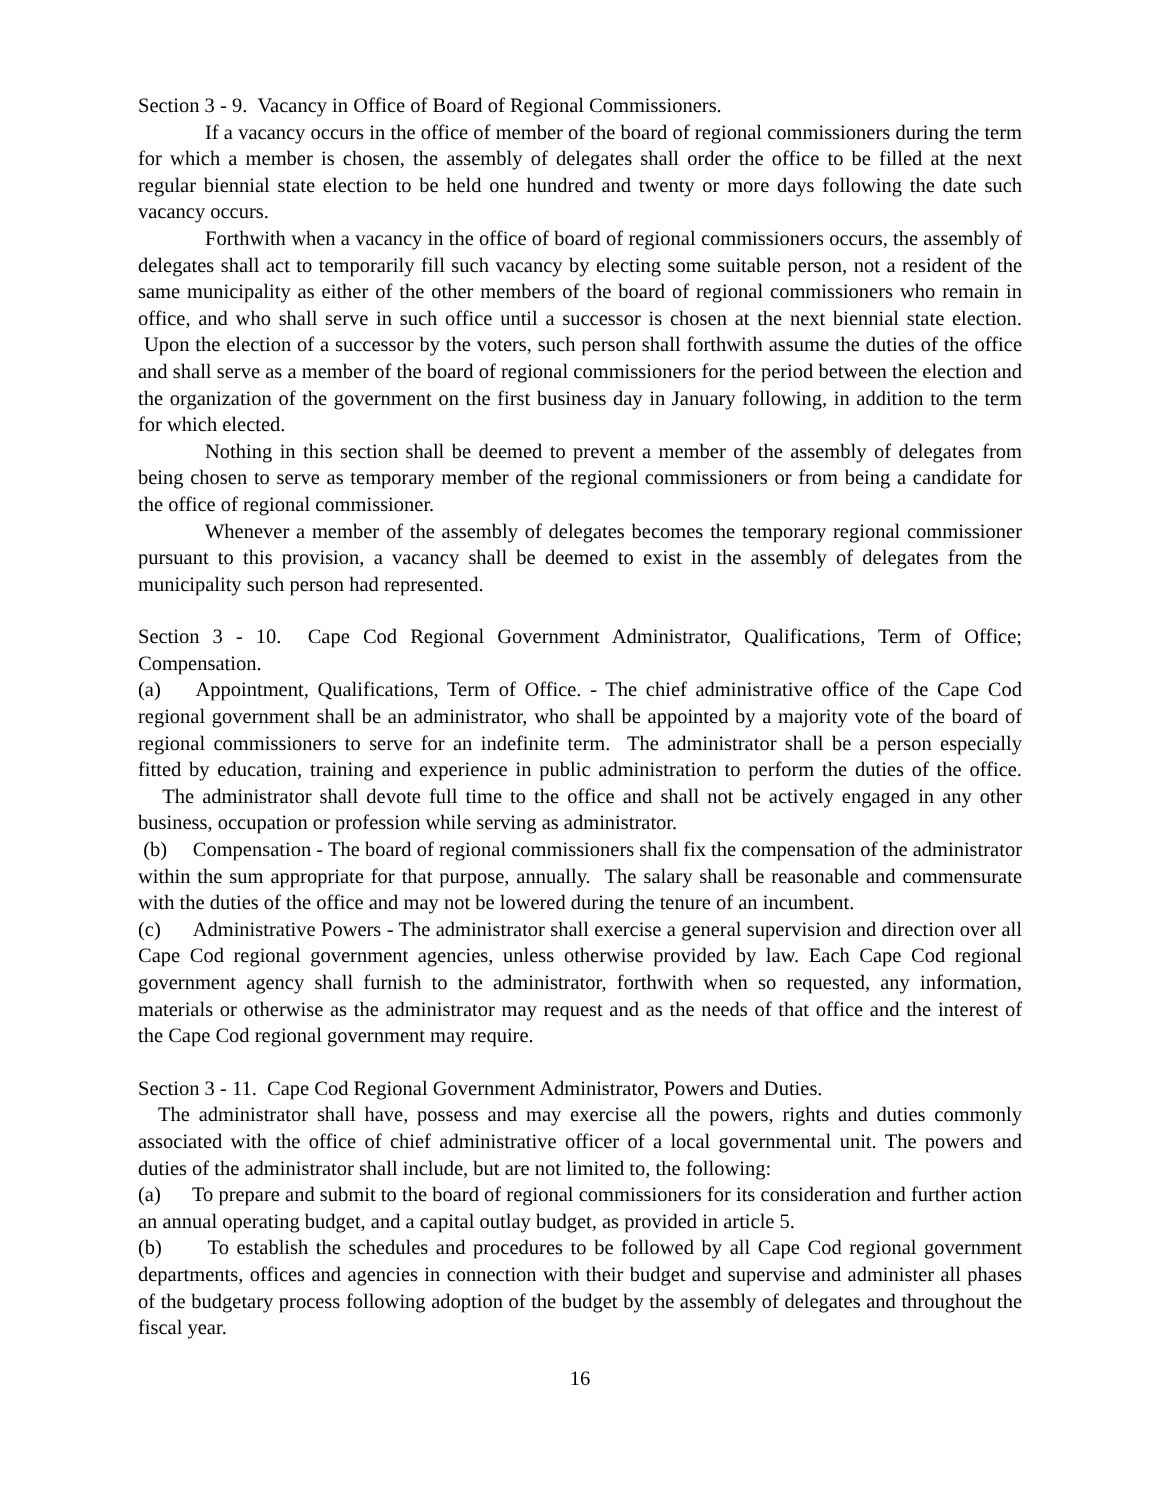Section 3 - 9. Vacancy in Office of Board of Regional Commissioners.
If a vacancy occurs in the office of member of the board of regional commissioners during the term for which a member is chosen, the assembly of delegates shall order the office to be filled at the next regular biennial state election to be held one hundred and twenty or more days following the date such vacancy occurs.
Forthwith when a vacancy in the office of board of regional commissioners occurs, the assembly of delegates shall act to temporarily fill such vacancy by electing some suitable person, not a resident of the same municipality as either of the other members of the board of regional commissioners who remain in office, and who shall serve in such office until a successor is chosen at the next biennial state election. Upon the election of a successor by the voters, such person shall forthwith assume the duties of the office and shall serve as a member of the board of regional commissioners for the period between the election and the organization of the government on the first business day in January following, in addition to the term for which elected.
Nothing in this section shall be deemed to prevent a member of the assembly of delegates from being chosen to serve as temporary member of the regional commissioners or from being a candidate for the office of regional commissioner.
Whenever a member of the assembly of delegates becomes the temporary regional commissioner pursuant to this provision, a vacancy shall be deemed to exist in the assembly of delegates from the municipality such person had represented.
Section 3 - 10. Cape Cod Regional Government Administrator, Qualifications, Term of Office; Compensation.
(a) Appointment, Qualifications, Term of Office. - The chief administrative office of the Cape Cod regional government shall be an administrator, who shall be appointed by a majority vote of the board of regional commissioners to serve for an indefinite term. The administrator shall be a person especially fitted by education, training and experience in public administration to perform the duties of the office. The administrator shall devote full time to the office and shall not be actively engaged in any other business, occupation or profession while serving as administrator.
(b) Compensation - The board of regional commissioners shall fix the compensation of the administrator within the sum appropriate for that purpose, annually. The salary shall be reasonable and commensurate with the duties of the office and may not be lowered during the tenure of an incumbent.
(c) Administrative Powers - The administrator shall exercise a general supervision and direction over all Cape Cod regional government agencies, unless otherwise provided by law. Each Cape Cod regional government agency shall furnish to the administrator, forthwith when so requested, any information, materials or otherwise as the administrator may request and as the needs of that office and the interest of the Cape Cod regional government may require.
Section 3 - 11. Cape Cod Regional Government Administrator, Powers and Duties.
The administrator shall have, possess and may exercise all the powers, rights and duties commonly associated with the office of chief administrative officer of a local governmental unit. The powers and duties of the administrator shall include, but are not limited to, the following:
(a) To prepare and submit to the board of regional commissioners for its consideration and further action an annual operating budget, and a capital outlay budget, as provided in article 5.
(b) To establish the schedules and procedures to be followed by all Cape Cod regional government departments, offices and agencies in connection with their budget and supervise and administer all phases of the budgetary process following adoption of the budget by the assembly of delegates and throughout the fiscal year.
16